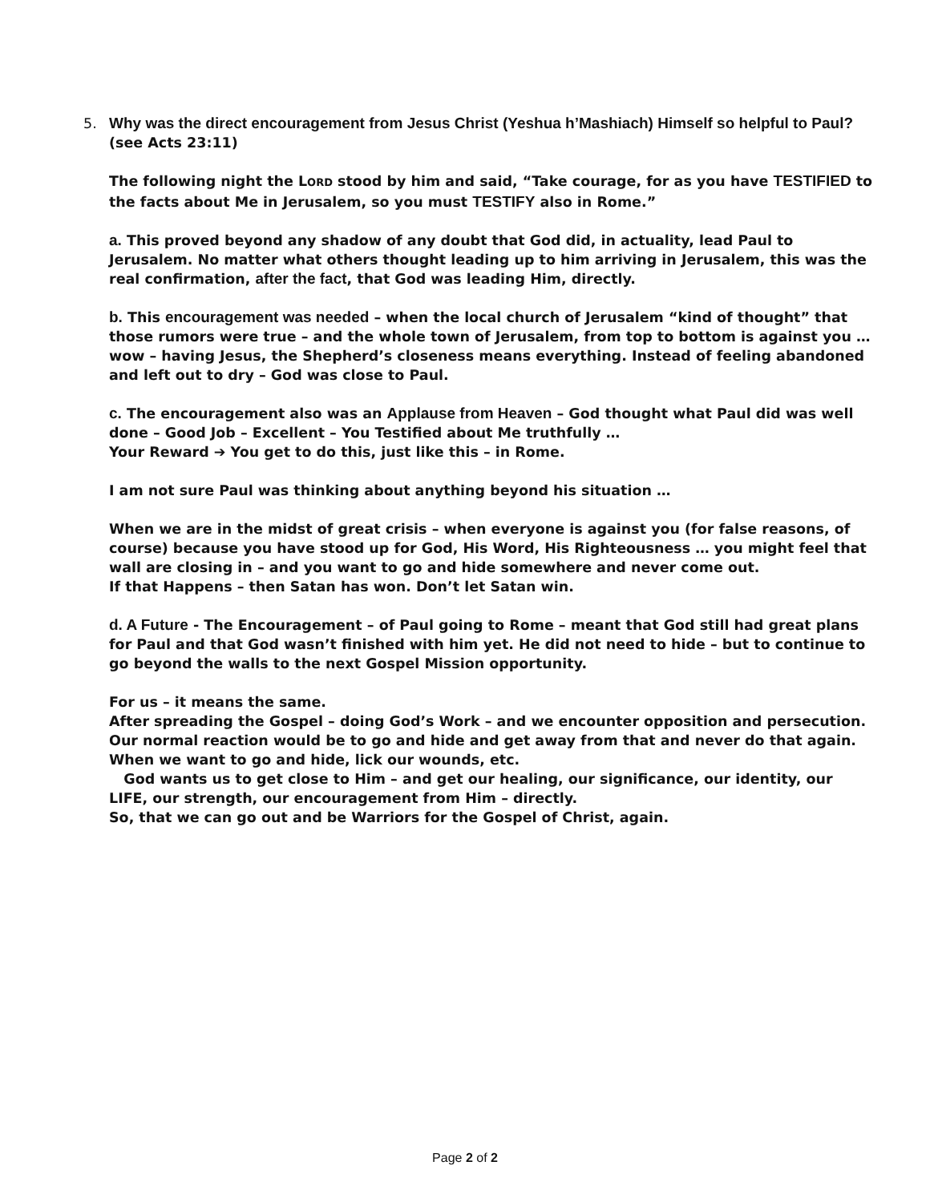5. Why was the direct encouragement from Jesus Christ (Yeshua h’Mashiach) Himself so helpful to Paul? (see Acts 23:11)
The following night the LORD stood by him and said, “Take courage, for as you have TESTIFIED to the facts about Me in Jerusalem, so you must TESTIFY also in Rome.”
a. This proved beyond any shadow of any doubt that God did, in actuality, lead Paul to Jerusalem. No matter what others thought leading up to him arriving in Jerusalem, this was the real confirmation, after the fact, that God was leading Him, directly.
b. This encouragement was needed – when the local church of Jerusalem “kind of thought” that those rumors were true – and the whole town of Jerusalem, from top to bottom is against you … wow – having Jesus, the Shepherd’s closeness means everything. Instead of feeling abandoned and left out to dry – God was close to Paul.
c. The encouragement also was an Applause from Heaven – God thought what Paul did was well done – Good Job – Excellent – You Testified about Me truthfully …
Your Reward ➔ You get to do this, just like this – in Rome.
I am not sure Paul was thinking about anything beyond his situation …
When we are in the midst of great crisis – when everyone is against you (for false reasons, of course) because you have stood up for God, His Word, His Righteousness … you might feel that wall are closing in – and you want to go and hide somewhere and never come out.
If that Happens – then Satan has won. Don’t let Satan win.
d. A Future - The Encouragement – of Paul going to Rome – meant that God still had great plans for Paul and that God wasn’t finished with him yet. He did not need to hide – but to continue to go beyond the walls to the next Gospel Mission opportunity.
For us – it means the same.
After spreading the Gospel – doing God’s Work – and we encounter opposition and persecution. Our normal reaction would be to go and hide and get away from that and never do that again. When we want to go and hide, lick our wounds, etc.
God wants us to get close to Him – and get our healing, our significance, our identity, our LIFE, our strength, our encouragement from Him – directly.
So, that we can go out and be Warriors for the Gospel of Christ, again.
Page 2 of 2